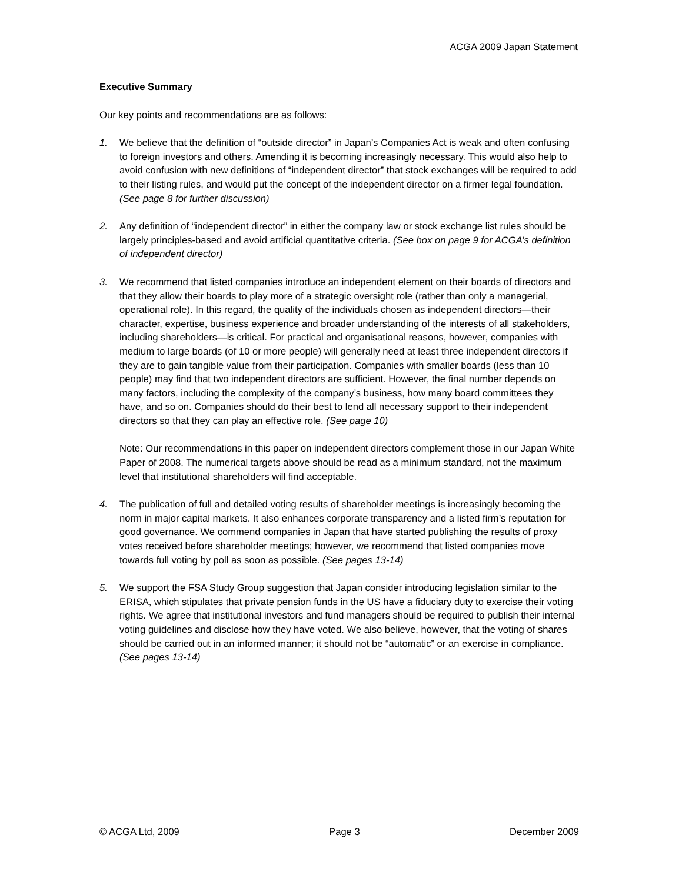ACGA 2009 Japan Statement
Executive Summary
Our key points and recommendations are as follows:
1. We believe that the definition of “outside director” in Japan’s Companies Act is weak and often confusing to foreign investors and others. Amending it is becoming increasingly necessary. This would also help to avoid confusion with new definitions of “independent director” that stock exchanges will be required to add to their listing rules, and would put the concept of the independent director on a firmer legal foundation. (See page 8 for further discussion)
2. Any definition of “independent director” in either the company law or stock exchange list rules should be largely principles-based and avoid artificial quantitative criteria. (See box on page 9 for ACGA’s definition of independent director)
3. We recommend that listed companies introduce an independent element on their boards of directors and that they allow their boards to play more of a strategic oversight role (rather than only a managerial, operational role). In this regard, the quality of the individuals chosen as independent directors—their character, expertise, business experience and broader understanding of the interests of all stakeholders, including shareholders—is critical. For practical and organisational reasons, however, companies with medium to large boards (of 10 or more people) will generally need at least three independent directors if they are to gain tangible value from their participation. Companies with smaller boards (less than 10 people) may find that two independent directors are sufficient. However, the final number depends on many factors, including the complexity of the company’s business, how many board committees they have, and so on. Companies should do their best to lend all necessary support to their independent directors so that they can play an effective role. (See page 10)
Note: Our recommendations in this paper on independent directors complement those in our Japan White Paper of 2008. The numerical targets above should be read as a minimum standard, not the maximum level that institutional shareholders will find acceptable.
4. The publication of full and detailed voting results of shareholder meetings is increasingly becoming the norm in major capital markets. It also enhances corporate transparency and a listed firm’s reputation for good governance. We commend companies in Japan that have started publishing the results of proxy votes received before shareholder meetings; however, we recommend that listed companies move towards full voting by poll as soon as possible. (See pages 13-14)
5. We support the FSA Study Group suggestion that Japan consider introducing legislation similar to the ERISA, which stipulates that private pension funds in the US have a fiduciary duty to exercise their voting rights. We agree that institutional investors and fund managers should be required to publish their internal voting guidelines and disclose how they have voted. We also believe, however, that the voting of shares should be carried out in an informed manner; it should not be “automatic” or an exercise in compliance. (See pages 13-14)
© ACGA Ltd, 2009 Page 3 December 2009